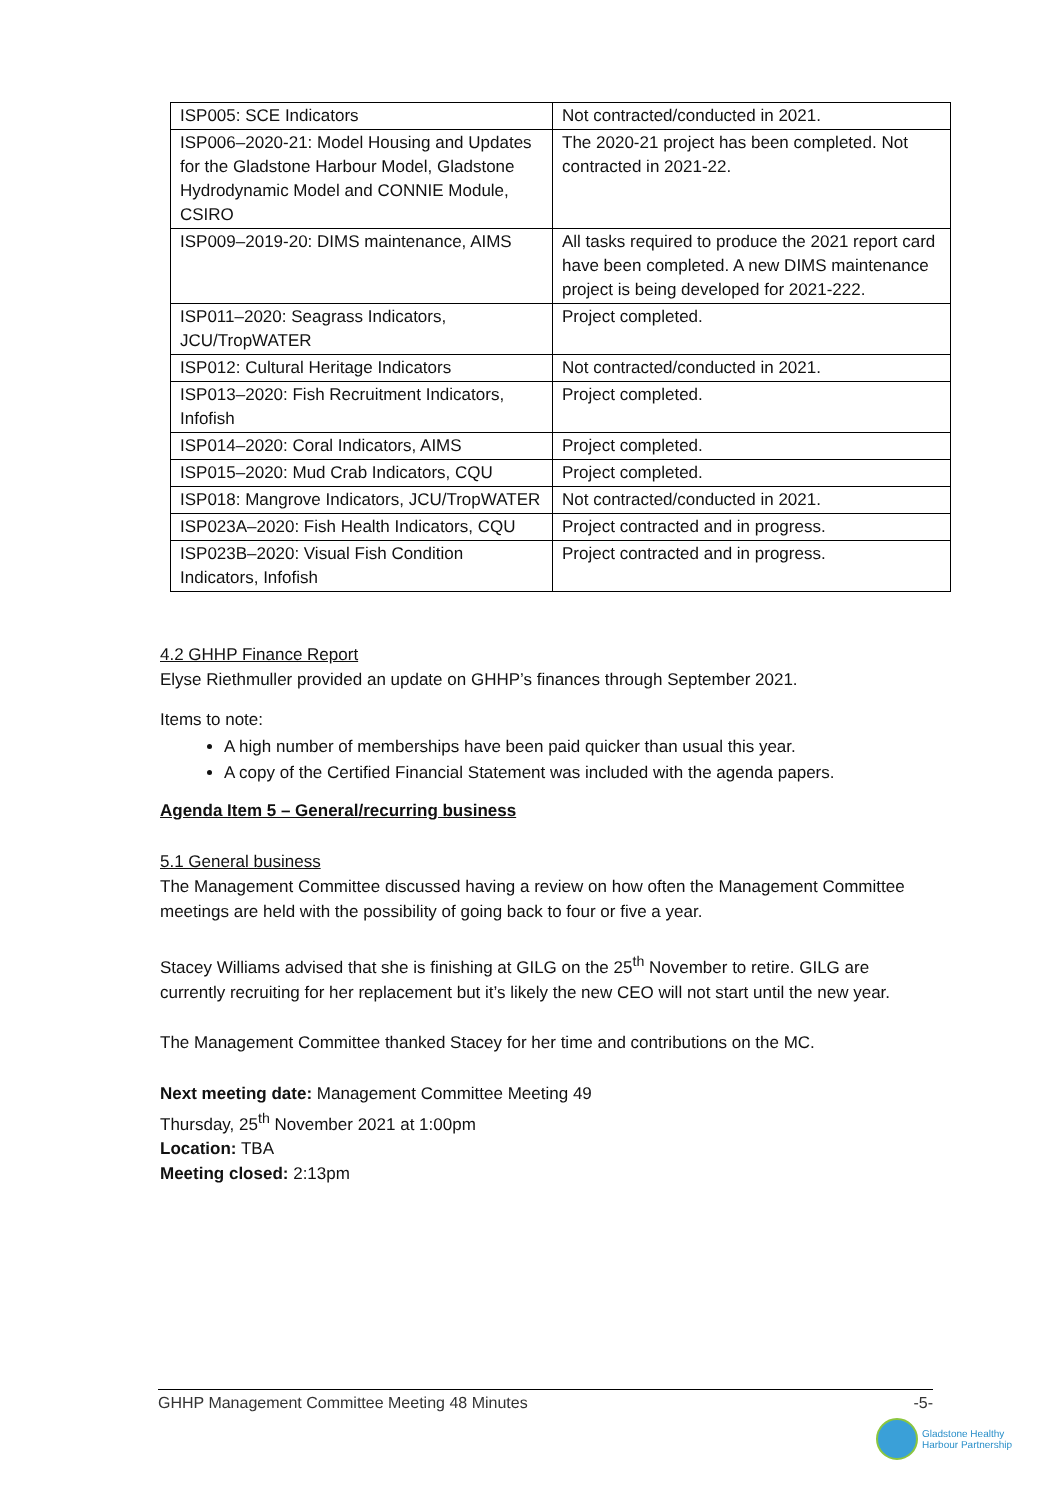| ISP005: SCE Indicators | Not contracted/conducted in 2021. |
| ISP006–2020-21: Model Housing and Updates for the Gladstone Harbour Model, Gladstone Hydrodynamic Model and CONNIE Module, CSIRO | The 2020-21 project has been completed. Not contracted in 2021-22. |
| ISP009–2019-20: DIMS maintenance, AIMS | All tasks required to produce the 2021 report card have been completed. A new DIMS maintenance project is being developed for 2021-222. |
| ISP011–2020: Seagrass Indicators, JCU/TropWATER | Project completed. |
| ISP012: Cultural Heritage Indicators | Not contracted/conducted in 2021. |
| ISP013–2020: Fish Recruitment Indicators, Infofish | Project completed. |
| ISP014–2020: Coral Indicators, AIMS | Project completed. |
| ISP015–2020: Mud Crab Indicators, CQU | Project completed. |
| ISP018: Mangrove Indicators, JCU/TropWATER | Not contracted/conducted in 2021. |
| ISP023A–2020: Fish Health Indicators, CQU | Project contracted and in progress. |
| ISP023B–2020: Visual Fish Condition Indicators, Infofish | Project contracted and in progress. |
4.2 GHHP Finance Report
Elyse Riethmuller provided an update on GHHP’s finances through September 2021.
Items to note:
A high number of memberships have been paid quicker than usual this year.
A copy of the Certified Financial Statement was included with the agenda papers.
Agenda Item 5 – General/recurring business
5.1 General business
The Management Committee discussed having a review on how often the Management Committee meetings are held with the possibility of going back to four or five a year.
Stacey Williams advised that she is finishing at GILG on the 25<sup>th</sup> November to retire. GILG are currently recruiting for her replacement but it’s likely the new CEO will not start until the new year.
The Management Committee thanked Stacey for her time and contributions on the MC.
Next meeting date: Management Committee Meeting 49
Thursday, 25<sup>th</sup> November 2021 at 1:00pm
Location: TBA
Meeting closed: 2:13pm
GHHP Management Committee Meeting 48 Minutes -5-
Gladstone Healthy
Harbour Partnership